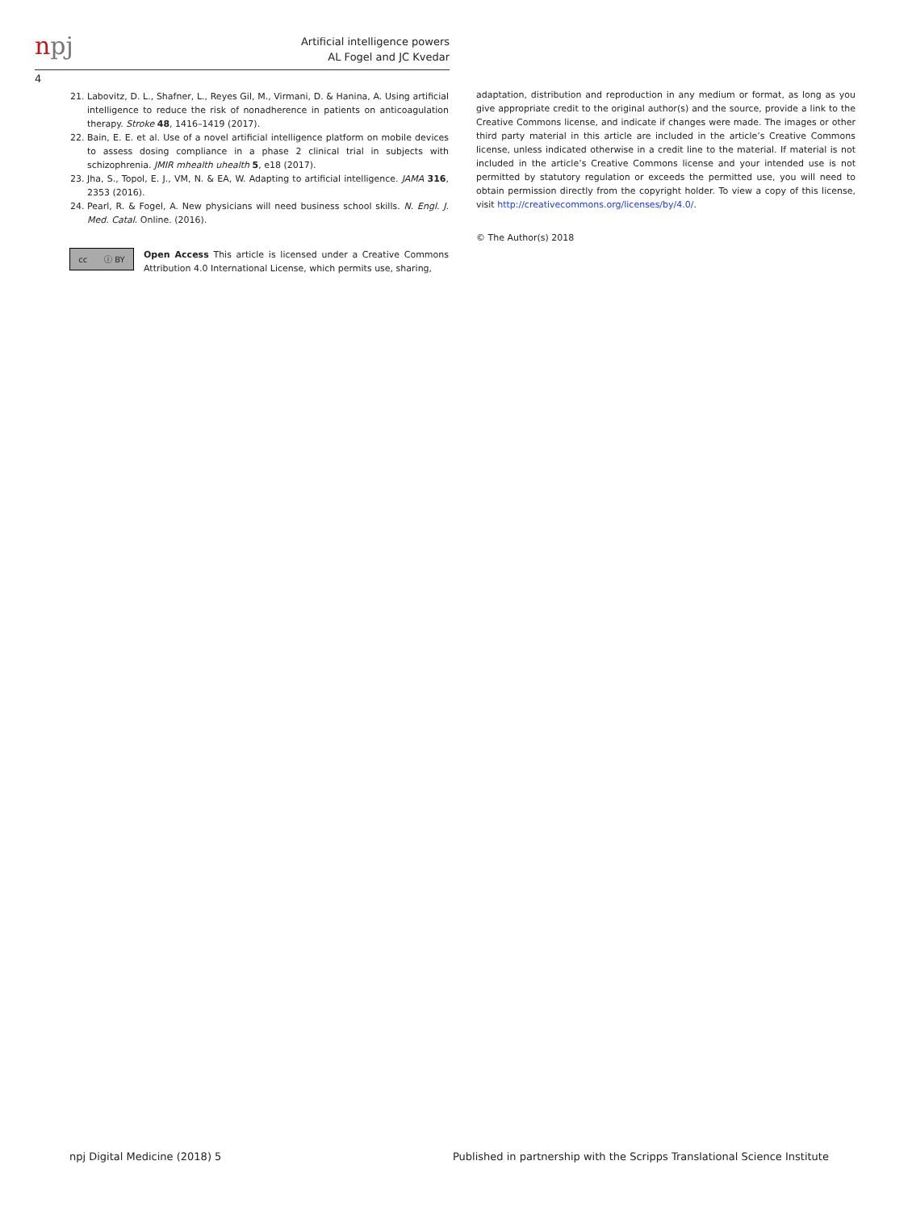npj
Artificial intelligence powers
AL Fogel and JC Kvedar
4
21. Labovitz, D. L., Shafner, L., Reyes Gil, M., Virmani, D. & Hanina, A. Using artificial intelligence to reduce the risk of nonadherence in patients on anticoagulation therapy. Stroke 48, 1416–1419 (2017).
22. Bain, E. E. et al. Use of a novel artificial intelligence platform on mobile devices to assess dosing compliance in a phase 2 clinical trial in subjects with schizophrenia. JMIR mhealth uhealth 5, e18 (2017).
23. Jha, S., Topol, E. J., VM, N. & EA, W. Adapting to artificial intelligence. JAMA 316, 2353 (2016).
24. Pearl, R. & Fogel, A. New physicians will need business school skills. N. Engl. J. Med. Catal. Online. (2016).
cc ⓘ BY
Open Access This article is licensed under a Creative Commons Attribution 4.0 International License, which permits use, sharing,
adaptation, distribution and reproduction in any medium or format, as long as you give appropriate credit to the original author(s) and the source, provide a link to the Creative Commons license, and indicate if changes were made. The images or other third party material in this article are included in the article’s Creative Commons license, unless indicated otherwise in a credit line to the material. If material is not included in the article’s Creative Commons license and your intended use is not permitted by statutory regulation or exceeds the permitted use, you will need to obtain permission directly from the copyright holder. To view a copy of this license, visit http://creativecommons.org/licenses/by/4.0/.
© The Author(s) 2018
npj Digital Medicine (2018) 5
Published in partnership with the Scripps Translational Science Institute